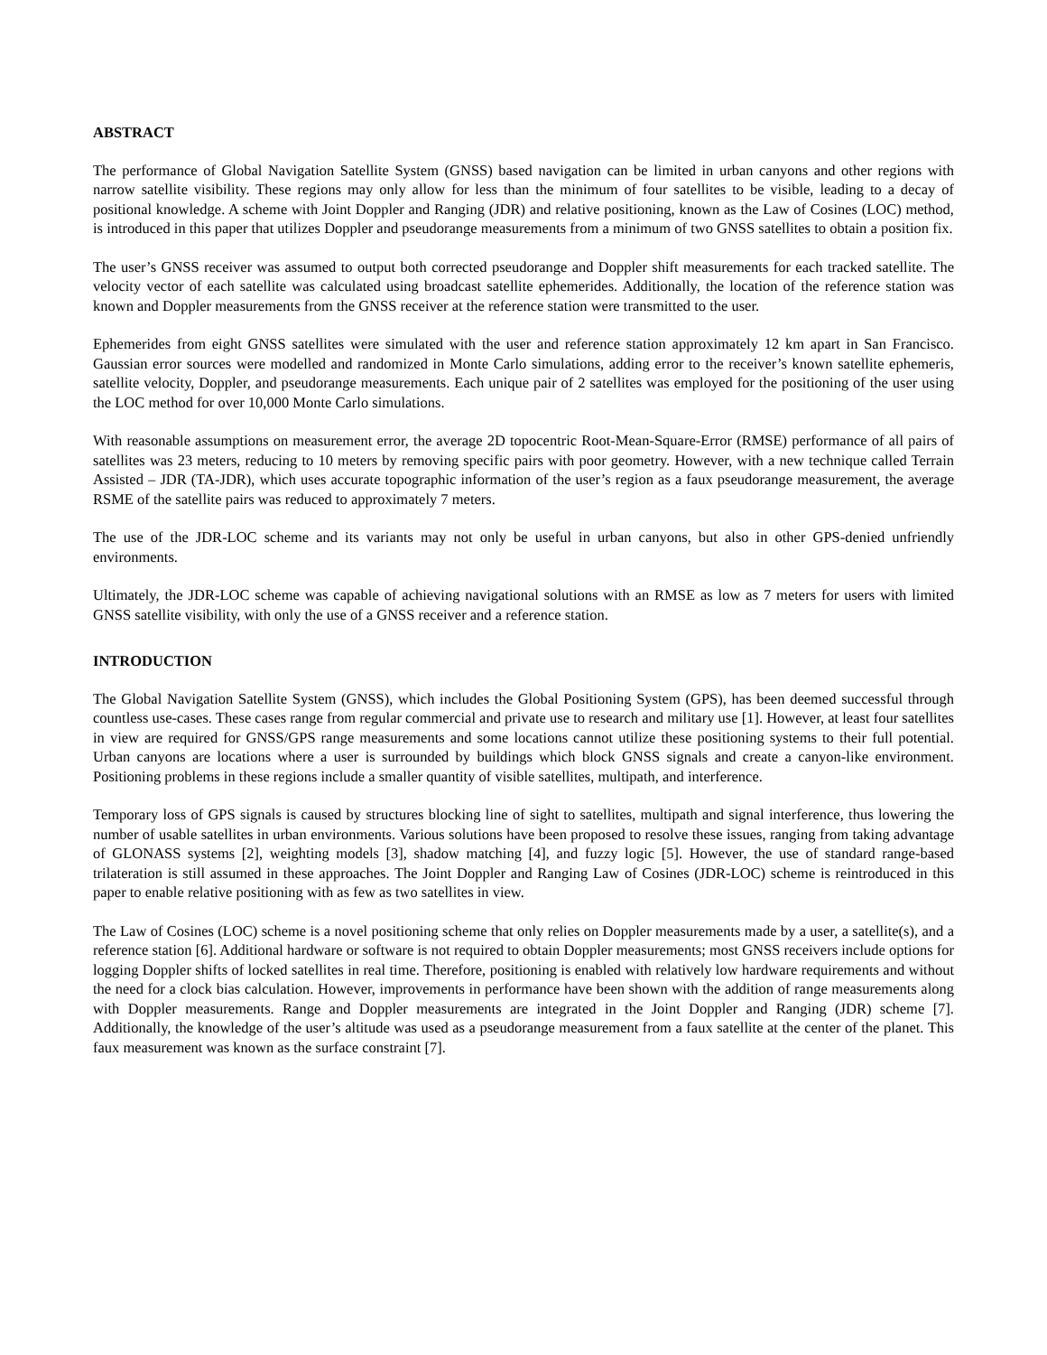ABSTRACT
The performance of Global Navigation Satellite System (GNSS) based navigation can be limited in urban canyons and other regions with narrow satellite visibility. These regions may only allow for less than the minimum of four satellites to be visible, leading to a decay of positional knowledge. A scheme with Joint Doppler and Ranging (JDR) and relative positioning, known as the Law of Cosines (LOC) method, is introduced in this paper that utilizes Doppler and pseudorange measurements from a minimum of two GNSS satellites to obtain a position fix.
The user’s GNSS receiver was assumed to output both corrected pseudorange and Doppler shift measurements for each tracked satellite. The velocity vector of each satellite was calculated using broadcast satellite ephemerides. Additionally, the location of the reference station was known and Doppler measurements from the GNSS receiver at the reference station were transmitted to the user.
Ephemerides from eight GNSS satellites were simulated with the user and reference station approximately 12 km apart in San Francisco. Gaussian error sources were modelled and randomized in Monte Carlo simulations, adding error to the receiver’s known satellite ephemeris, satellite velocity, Doppler, and pseudorange measurements. Each unique pair of 2 satellites was employed for the positioning of the user using the LOC method for over 10,000 Monte Carlo simulations.
With reasonable assumptions on measurement error, the average 2D topocentric Root-Mean-Square-Error (RMSE) performance of all pairs of satellites was 23 meters, reducing to 10 meters by removing specific pairs with poor geometry. However, with a new technique called Terrain Assisted – JDR (TA-JDR), which uses accurate topographic information of the user’s region as a faux pseudorange measurement, the average RSME of the satellite pairs was reduced to approximately 7 meters.
The use of the JDR-LOC scheme and its variants may not only be useful in urban canyons, but also in other GPS-denied unfriendly environments.
Ultimately, the JDR-LOC scheme was capable of achieving navigational solutions with an RMSE as low as 7 meters for users with limited GNSS satellite visibility, with only the use of a GNSS receiver and a reference station.
INTRODUCTION
The Global Navigation Satellite System (GNSS), which includes the Global Positioning System (GPS), has been deemed successful through countless use-cases. These cases range from regular commercial and private use to research and military use [1]. However, at least four satellites in view are required for GNSS/GPS range measurements and some locations cannot utilize these positioning systems to their full potential. Urban canyons are locations where a user is surrounded by buildings which block GNSS signals and create a canyon-like environment. Positioning problems in these regions include a smaller quantity of visible satellites, multipath, and interference.
Temporary loss of GPS signals is caused by structures blocking line of sight to satellites, multipath and signal interference, thus lowering the number of usable satellites in urban environments. Various solutions have been proposed to resolve these issues, ranging from taking advantage of GLONASS systems [2], weighting models [3], shadow matching [4], and fuzzy logic [5]. However, the use of standard range-based trilateration is still assumed in these approaches. The Joint Doppler and Ranging Law of Cosines (JDR-LOC) scheme is reintroduced in this paper to enable relative positioning with as few as two satellites in view.
The Law of Cosines (LOC) scheme is a novel positioning scheme that only relies on Doppler measurements made by a user, a satellite(s), and a reference station [6]. Additional hardware or software is not required to obtain Doppler measurements; most GNSS receivers include options for logging Doppler shifts of locked satellites in real time. Therefore, positioning is enabled with relatively low hardware requirements and without the need for a clock bias calculation. However, improvements in performance have been shown with the addition of range measurements along with Doppler measurements. Range and Doppler measurements are integrated in the Joint Doppler and Ranging (JDR) scheme [7]. Additionally, the knowledge of the user’s altitude was used as a pseudorange measurement from a faux satellite at the center of the planet. This faux measurement was known as the surface constraint [7].